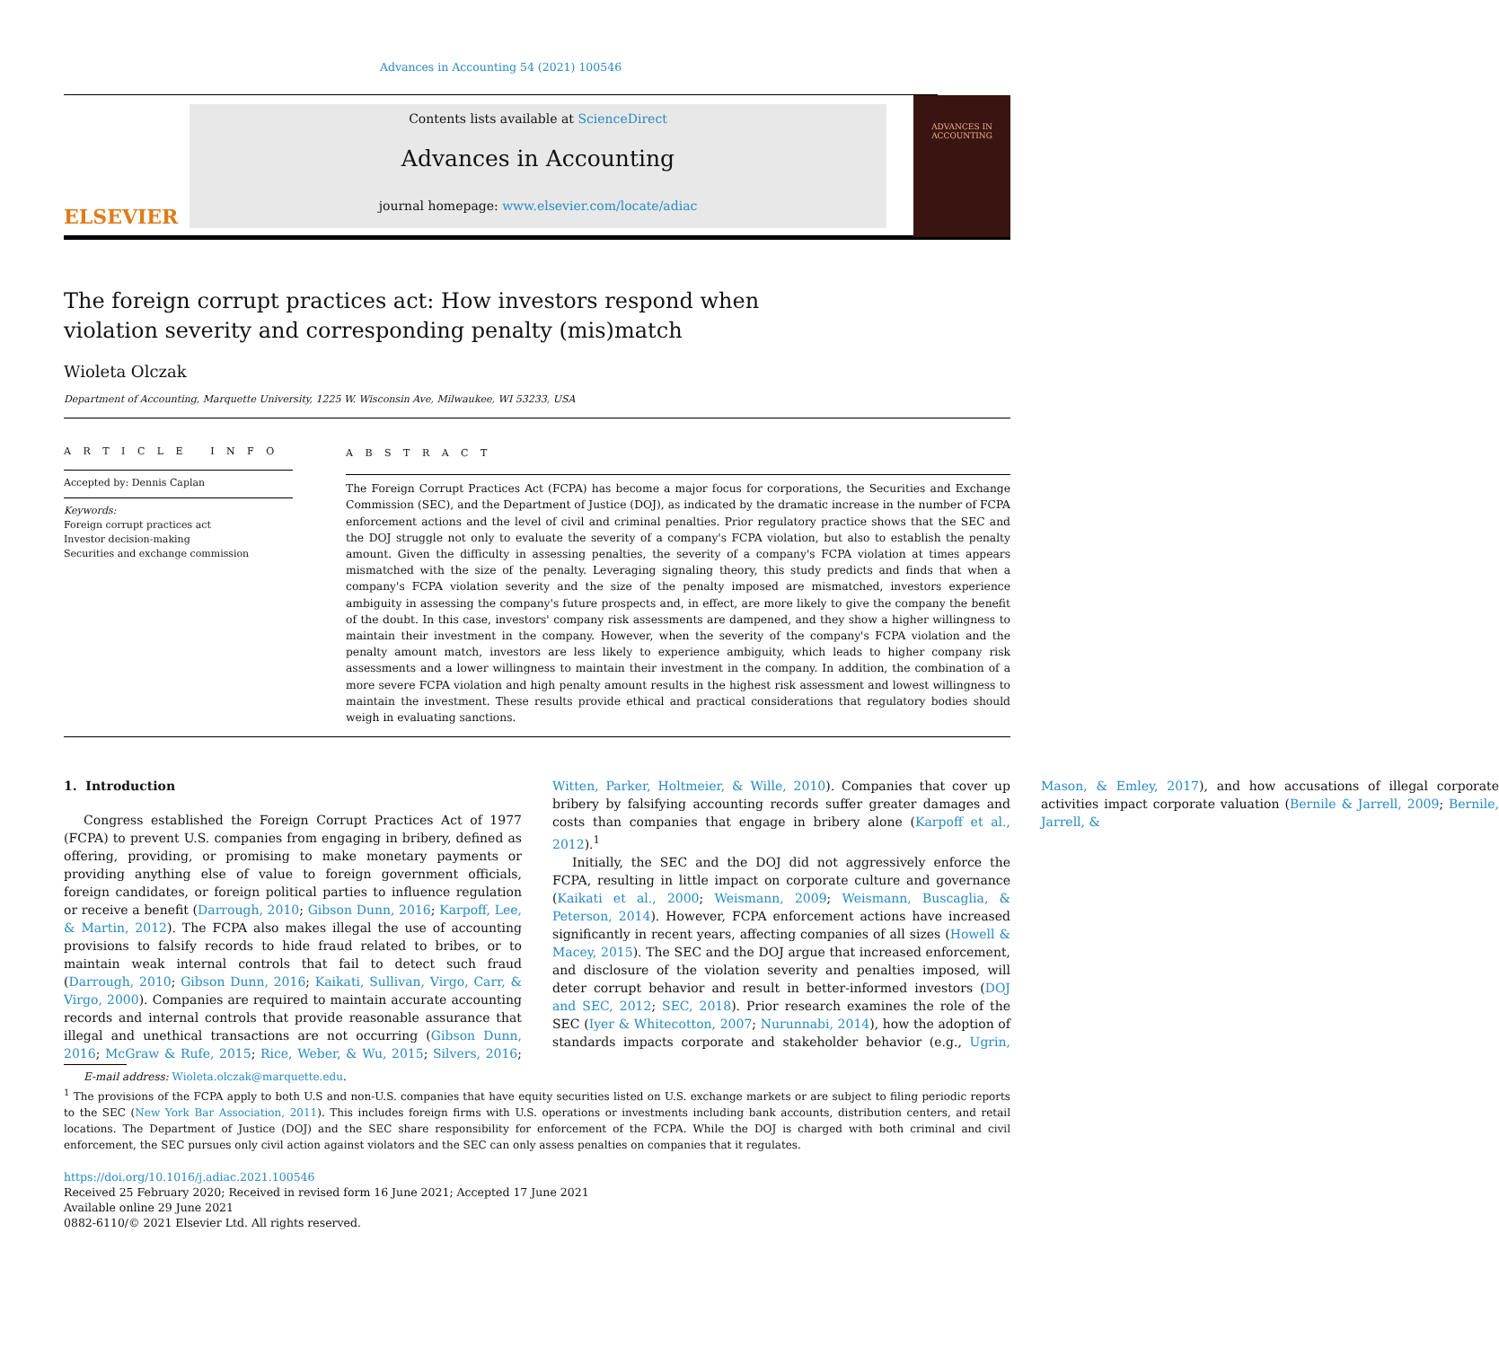Advances in Accounting 54 (2021) 100546
ELSEVIER
Contents lists available at ScienceDirect
Advances in Accounting
journal homepage: www.elsevier.com/locate/adiac
ADVANCES IN ACCOUNTING
The foreign corrupt practices act: How investors respond when violation severity and corresponding penalty (mis)match
Wioleta Olczak
Department of Accounting, Marquette University, 1225 W. Wisconsin Ave, Milwaukee, WI 53233, USA
A R T I C L E I N F O
Accepted by: Dennis Caplan
Keywords:
Foreign corrupt practices act
Investor decision-making
Securities and exchange commission
A B S T R A C T
The Foreign Corrupt Practices Act (FCPA) has become a major focus for corporations, the Securities and Exchange Commission (SEC), and the Department of Justice (DOJ), as indicated by the dramatic increase in the number of FCPA enforcement actions and the level of civil and criminal penalties. Prior regulatory practice shows that the SEC and the DOJ struggle not only to evaluate the severity of a company's FCPA violation, but also to establish the penalty amount. Given the difficulty in assessing penalties, the severity of a company's FCPA violation at times appears mismatched with the size of the penalty. Leveraging signaling theory, this study predicts and finds that when a company's FCPA violation severity and the size of the penalty imposed are mismatched, investors experience ambiguity in assessing the company's future prospects and, in effect, are more likely to give the company the benefit of the doubt. In this case, investors' company risk assessments are dampened, and they show a higher willingness to maintain their investment in the company. However, when the severity of the company's FCPA violation and the penalty amount match, investors are less likely to experience ambiguity, which leads to higher company risk assessments and a lower willingness to maintain their investment in the company. In addition, the combination of a more severe FCPA violation and high penalty amount results in the highest risk assessment and lowest willingness to maintain the investment. These results provide ethical and practical considerations that regulatory bodies should weigh in evaluating sanctions.
1. Introduction
Congress established the Foreign Corrupt Practices Act of 1977 (FCPA) to prevent U.S. companies from engaging in bribery, defined as offering, providing, or promising to make monetary payments or providing anything else of value to foreign government officials, foreign candidates, or foreign political parties to influence regulation or receive a benefit (Darrough, 2010; Gibson Dunn, 2016; Karpoff, Lee, & Martin, 2012). The FCPA also makes illegal the use of accounting provisions to falsify records to hide fraud related to bribes, or to maintain weak internal controls that fail to detect such fraud (Darrough, 2010; Gibson Dunn, 2016; Kaikati, Sullivan, Virgo, Carr, & Virgo, 2000). Companies are required to maintain accurate accounting records and internal controls that provide reasonable assurance that illegal and unethical transactions are not occurring (Gibson Dunn, 2016; McGraw & Rufe, 2015; Rice, Weber, & Wu, 2015; Silvers, 2016; Witten, Parker, Holtmeier, & Wille, 2010). Companies that cover up bribery by falsifying accounting records suffer greater damages and costs than companies that engage in bribery alone (Karpoff et al., 2012).<sup>1</sup>
Initially, the SEC and the DOJ did not aggressively enforce the FCPA, resulting in little impact on corporate culture and governance (Kaikati et al., 2000; Weismann, 2009; Weismann, Buscaglia, & Peterson, 2014). However, FCPA enforcement actions have increased significantly in recent years, affecting companies of all sizes (Howell & Macey, 2015). The SEC and the DOJ argue that increased enforcement, and disclosure of the violation severity and penalties imposed, will deter corrupt behavior and result in better-informed investors (DOJ and SEC, 2012; SEC, 2018). Prior research examines the role of the SEC (Iyer & Whitecotton, 2007; Nurunnabi, 2014), how the adoption of standards impacts corporate and stakeholder behavior (e.g., Ugrin, Mason, & Emley, 2017), and how accusations of illegal corporate activities impact corporate valuation (Bernile & Jarrell, 2009; Bernile, Jarrell, &
E-mail address: Wioleta.olczak@marquette.edu.
<sup>1</sup> The provisions of the FCPA apply to both U.S and non-U.S. companies that have equity securities listed on U.S. exchange markets or are subject to filing periodic reports to the SEC (New York Bar Association, 2011). This includes foreign firms with U.S. operations or investments including bank accounts, distribution centers, and retail locations. The Department of Justice (DOJ) and the SEC share responsibility for enforcement of the FCPA. While the DOJ is charged with both criminal and civil enforcement, the SEC pursues only civil action against violators and the SEC can only assess penalties on companies that it regulates.
https://doi.org/10.1016/j.adiac.2021.100546
Received 25 February 2020; Received in revised form 16 June 2021; Accepted 17 June 2021
Available online 29 June 2021
0882-6110/© 2021 Elsevier Ltd. All rights reserved.